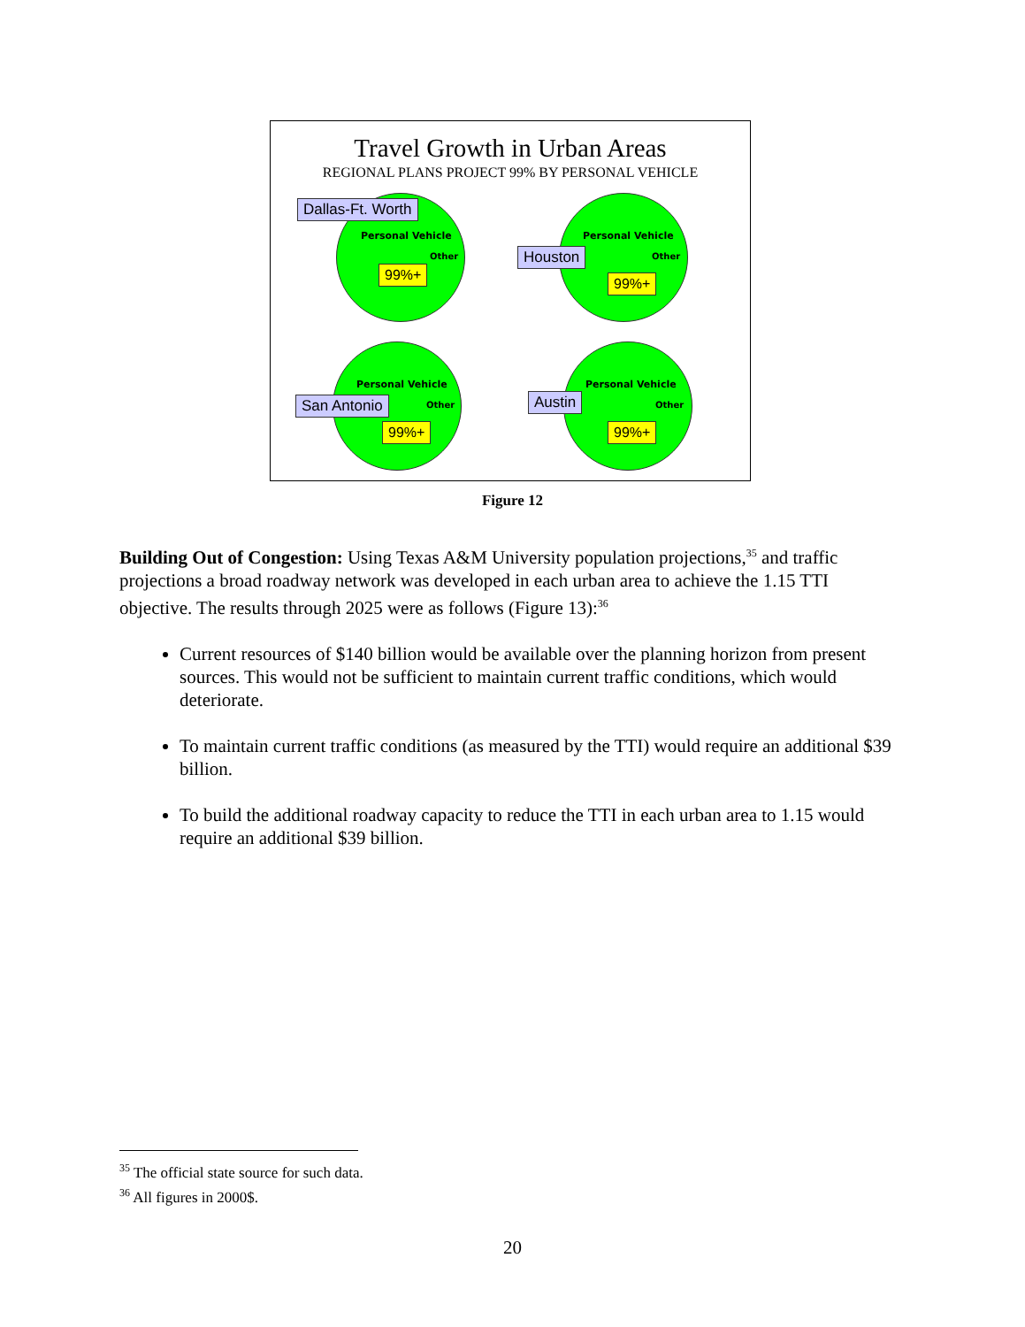Travel Growth in Urban Areas
REGIONAL PLANS PROJECT 99% BY PERSONAL VEHICLE
Dallas-Ft. Worth
Personal Vehicle
Other
99%+
Personal Vehicle
Houston Other
99%+
Personal Vehicle
San Antonio Other
99%+
Personal Vehicle
Austin Other
99%+
Figure 12
Building Out of Congestion: Using Texas A&M University population projections,<sup>35</sup> and traffic projections a broad roadway network was developed in each urban area to achieve the 1.15 TTI objective. The results through 2025 were as follows (Figure 13):<sup>36</sup>
Current resources of $140 billion would be available over the planning horizon from present sources. This would not be sufficient to maintain current traffic conditions, which would deteriorate.
To maintain current traffic conditions (as measured by the TTI) would require an additional $39 billion.
To build the additional roadway capacity to reduce the TTI in each urban area to 1.15 would require an additional $39 billion.
<sup>35</sup> The official state source for such data.
<sup>36</sup> All figures in 2000$.
20